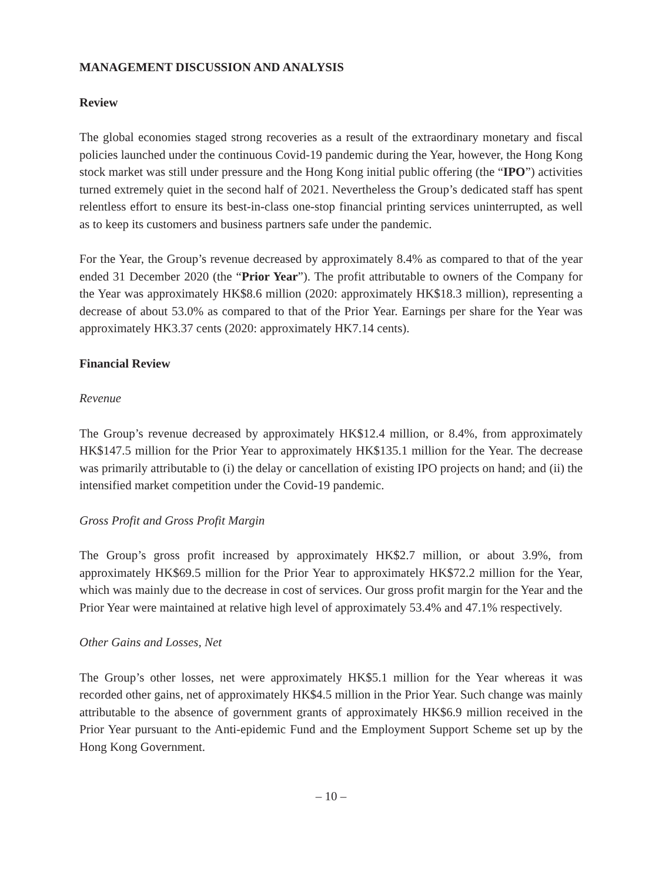MANAGEMENT DISCUSSION AND ANALYSIS
Review
The global economies staged strong recoveries as a result of the extraordinary monetary and fiscal policies launched under the continuous Covid-19 pandemic during the Year, however, the Hong Kong stock market was still under pressure and the Hong Kong initial public offering (the “IPO”) activities turned extremely quiet in the second half of 2021. Nevertheless the Group’s dedicated staff has spent relentless effort to ensure its best-in-class one-stop financial printing services uninterrupted, as well as to keep its customers and business partners safe under the pandemic.
For the Year, the Group’s revenue decreased by approximately 8.4% as compared to that of the year ended 31 December 2020 (the “Prior Year”). The profit attributable to owners of the Company for the Year was approximately HK$8.6 million (2020: approximately HK$18.3 million), representing a decrease of about 53.0% as compared to that of the Prior Year. Earnings per share for the Year was approximately HK3.37 cents (2020: approximately HK7.14 cents).
Financial Review
Revenue
The Group’s revenue decreased by approximately HK$12.4 million, or 8.4%, from approximately HK$147.5 million for the Prior Year to approximately HK$135.1 million for the Year. The decrease was primarily attributable to (i) the delay or cancellation of existing IPO projects on hand; and (ii) the intensified market competition under the Covid-19 pandemic.
Gross Profit and Gross Profit Margin
The Group’s gross profit increased by approximately HK$2.7 million, or about 3.9%, from approximately HK$69.5 million for the Prior Year to approximately HK$72.2 million for the Year, which was mainly due to the decrease in cost of services. Our gross profit margin for the Year and the Prior Year were maintained at relative high level of approximately 53.4% and 47.1% respectively.
Other Gains and Losses, Net
The Group’s other losses, net were approximately HK$5.1 million for the Year whereas it was recorded other gains, net of approximately HK$4.5 million in the Prior Year. Such change was mainly attributable to the absence of government grants of approximately HK$6.9 million received in the Prior Year pursuant to the Anti-epidemic Fund and the Employment Support Scheme set up by the Hong Kong Government.
– 10 –